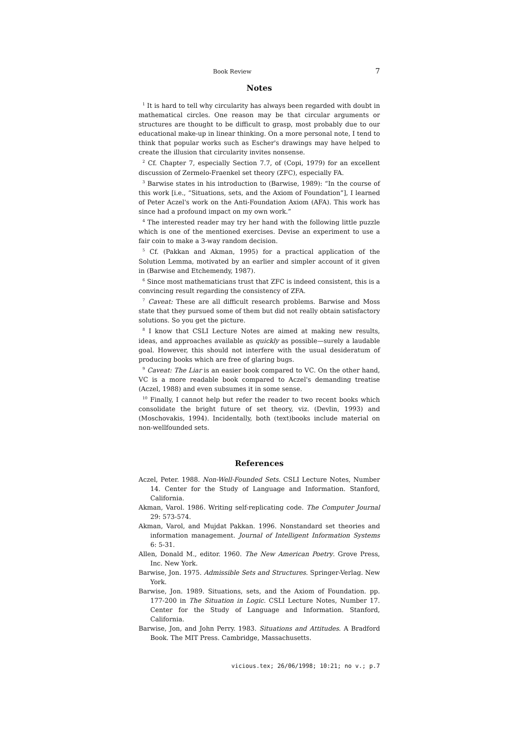Book Review 7
Notes
<sup>1</sup> It is hard to tell why circularity has always been regarded with doubt in mathematical circles. One reason may be that circular arguments or structures are thought to be difficult to grasp, most probably due to our educational make-up in linear thinking. On a more personal note, I tend to think that popular works such as Escher's drawings may have helped to create the illusion that circularity invites nonsense.
<sup>2</sup> Cf. Chapter 7, especially Section 7.7, of (Copi, 1979) for an excellent discussion of Zermelo-Fraenkel set theory (ZFC), especially FA.
<sup>3</sup> Barwise states in his introduction to (Barwise, 1989): “In the course of this work [i.e., “Situations, sets, and the Axiom of Foundation”], I learned of Peter Aczel's work on the Anti-Foundation Axiom (AFA). This work has since had a profound impact on my own work.”
<sup>4</sup> The interested reader may try her hand with the following little puzzle which is one of the mentioned exercises. Devise an experiment to use a fair coin to make a 3-way random decision.
<sup>5</sup> Cf. (Pakkan and Akman, 1995) for a practical application of the Solution Lemma, motivated by an earlier and simpler account of it given in (Barwise and Etchemendy, 1987).
<sup>6</sup> Since most mathematicians trust that ZFC is indeed consistent, this is a convincing result regarding the consistency of ZFA.
<sup>7</sup> Caveat: These are all difficult research problems. Barwise and Moss state that they pursued some of them but did not really obtain satisfactory solutions. So you get the picture.
<sup>8</sup> I know that CSLI Lecture Notes are aimed at making new results, ideas, and approaches available as quickly as possible—surely a laudable goal. However, this should not interfere with the usual desideratum of producing books which are free of glaring bugs.
<sup>9</sup> Caveat: The Liar is an easier book compared to VC. On the other hand, VC is a more readable book compared to Aczel's demanding treatise (Aczel, 1988) and even subsumes it in some sense.
<sup>10</sup> Finally, I cannot help but refer the reader to two recent books which consolidate the bright future of set theory, viz. (Devlin, 1993) and (Moschovakis, 1994). Incidentally, both (text)books include material on non-wellfounded sets.
References
Aczel, Peter. 1988. Non-Well-Founded Sets. CSLI Lecture Notes, Number 14. Center for the Study of Language and Information. Stanford, California.
Akman, Varol. 1986. Writing self-replicating code. The Computer Journal 29: 573-574.
Akman, Varol, and Mujdat Pakkan. 1996. Nonstandard set theories and information management. Journal of Intelligent Information Systems 6: 5-31.
Allen, Donald M., editor. 1960. The New American Poetry. Grove Press, Inc. New York.
Barwise, Jon. 1975. Admissible Sets and Structures. Springer-Verlag. New York.
Barwise, Jon. 1989. Situations, sets, and the Axiom of Foundation. pp. 177-200 in The Situation in Logic. CSLI Lecture Notes, Number 17. Center for the Study of Language and Information. Stanford, California.
Barwise, Jon, and John Perry. 1983. Situations and Attitudes. A Bradford Book. The MIT Press. Cambridge, Massachusetts.
vicious.tex; 26/06/1998; 10:21; no v.; p.7